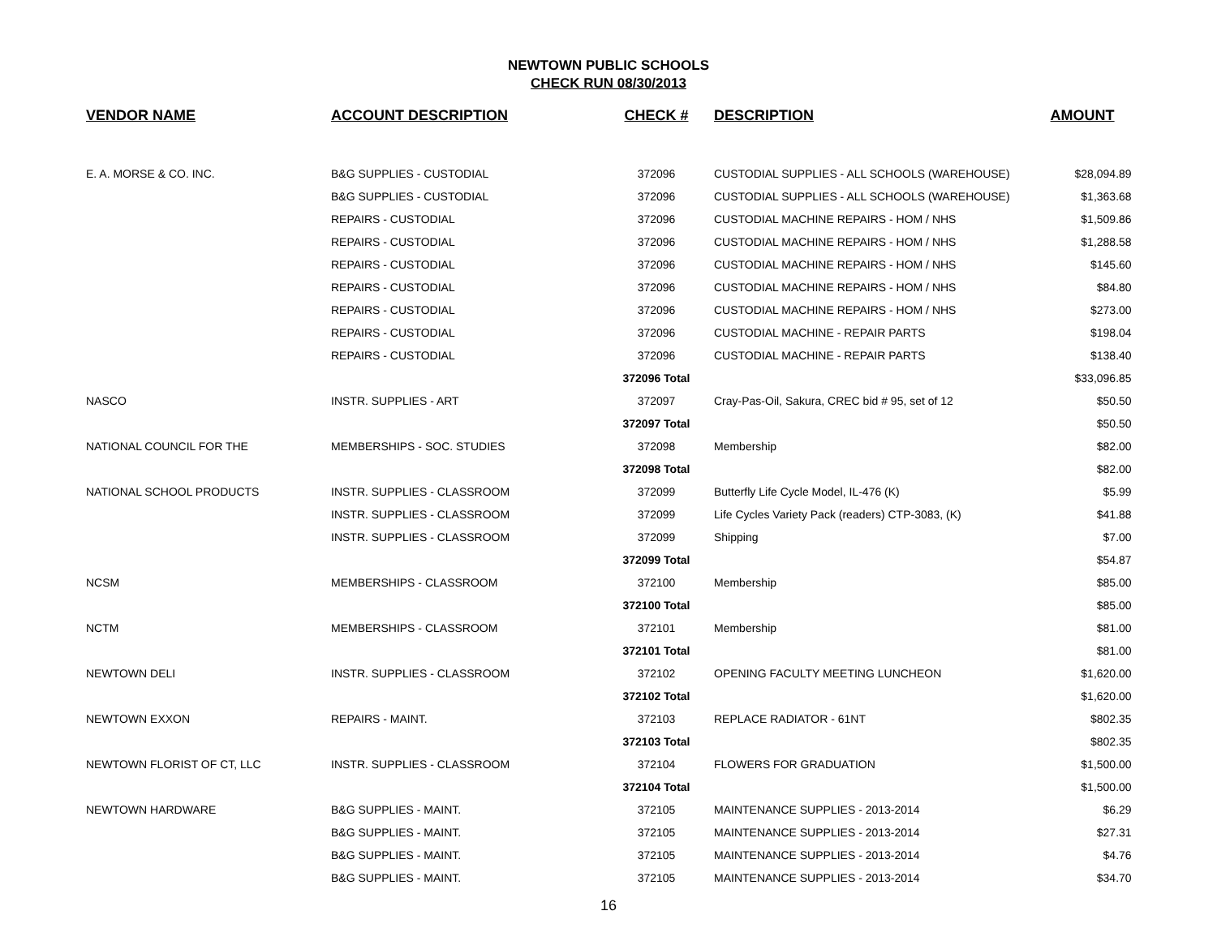NEWTOWN PUBLIC SCHOOLS
CHECK RUN 08/30/2013
| VENDOR NAME | ACCOUNT DESCRIPTION | CHECK # | DESCRIPTION | AMOUNT |
| --- | --- | --- | --- | --- |
| E. A. MORSE & CO. INC. | B&G SUPPLIES - CUSTODIAL | 372096 | CUSTODIAL SUPPLIES - ALL SCHOOLS (WAREHOUSE) | $28,094.89 |
| | B&G SUPPLIES - CUSTODIAL | 372096 | CUSTODIAL SUPPLIES - ALL SCHOOLS (WAREHOUSE) | $1,363.68 |
| | REPAIRS - CUSTODIAL | 372096 | CUSTODIAL MACHINE REPAIRS - HOM / NHS | $1,509.86 |
| | REPAIRS - CUSTODIAL | 372096 | CUSTODIAL MACHINE REPAIRS - HOM / NHS | $1,288.58 |
| | REPAIRS - CUSTODIAL | 372096 | CUSTODIAL MACHINE REPAIRS - HOM / NHS | $145.60 |
| | REPAIRS - CUSTODIAL | 372096 | CUSTODIAL MACHINE REPAIRS - HOM / NHS | $84.80 |
| | REPAIRS - CUSTODIAL | 372096 | CUSTODIAL MACHINE REPAIRS - HOM / NHS | $273.00 |
| | REPAIRS - CUSTODIAL | 372096 | CUSTODIAL MACHINE - REPAIR PARTS | $198.04 |
| | REPAIRS - CUSTODIAL | 372096 | CUSTODIAL MACHINE - REPAIR PARTS | $138.40 |
| | | 372096 Total | | $33,096.85 |
| NASCO | INSTR. SUPPLIES - ART | 372097 | Cray-Pas-Oil, Sakura, CREC bid # 95, set of 12 | $50.50 |
| | | 372097 Total | | $50.50 |
| NATIONAL COUNCIL FOR THE | MEMBERSHIPS - SOC. STUDIES | 372098 | Membership | $82.00 |
| | | 372098 Total | | $82.00 |
| NATIONAL SCHOOL PRODUCTS | INSTR. SUPPLIES - CLASSROOM | 372099 | Butterfly Life Cycle Model, IL-476 (K) | $5.99 |
| | INSTR. SUPPLIES - CLASSROOM | 372099 | Life Cycles Variety Pack (readers) CTP-3083, (K) | $41.88 |
| | INSTR. SUPPLIES - CLASSROOM | 372099 | Shipping | $7.00 |
| | | 372099 Total | | $54.87 |
| NCSM | MEMBERSHIPS - CLASSROOM | 372100 | Membership | $85.00 |
| | | 372100 Total | | $85.00 |
| NCTM | MEMBERSHIPS - CLASSROOM | 372101 | Membership | $81.00 |
| | | 372101 Total | | $81.00 |
| NEWTOWN DELI | INSTR. SUPPLIES - CLASSROOM | 372102 | OPENING FACULTY MEETING LUNCHEON | $1,620.00 |
| | | 372102 Total | | $1,620.00 |
| NEWTOWN EXXON | REPAIRS - MAINT. | 372103 | REPLACE RADIATOR - 61NT | $802.35 |
| | | 372103 Total | | $802.35 |
| NEWTOWN FLORIST OF CT, LLC | INSTR. SUPPLIES - CLASSROOM | 372104 | FLOWERS FOR GRADUATION | $1,500.00 |
| | | 372104 Total | | $1,500.00 |
| NEWTOWN HARDWARE | B&G SUPPLIES - MAINT. | 372105 | MAINTENANCE SUPPLIES - 2013-2014 | $6.29 |
| | B&G SUPPLIES - MAINT. | 372105 | MAINTENANCE SUPPLIES - 2013-2014 | $27.31 |
| | B&G SUPPLIES - MAINT. | 372105 | MAINTENANCE SUPPLIES - 2013-2014 | $4.76 |
| | B&G SUPPLIES - MAINT. | 372105 | MAINTENANCE SUPPLIES - 2013-2014 | $34.70 |
16